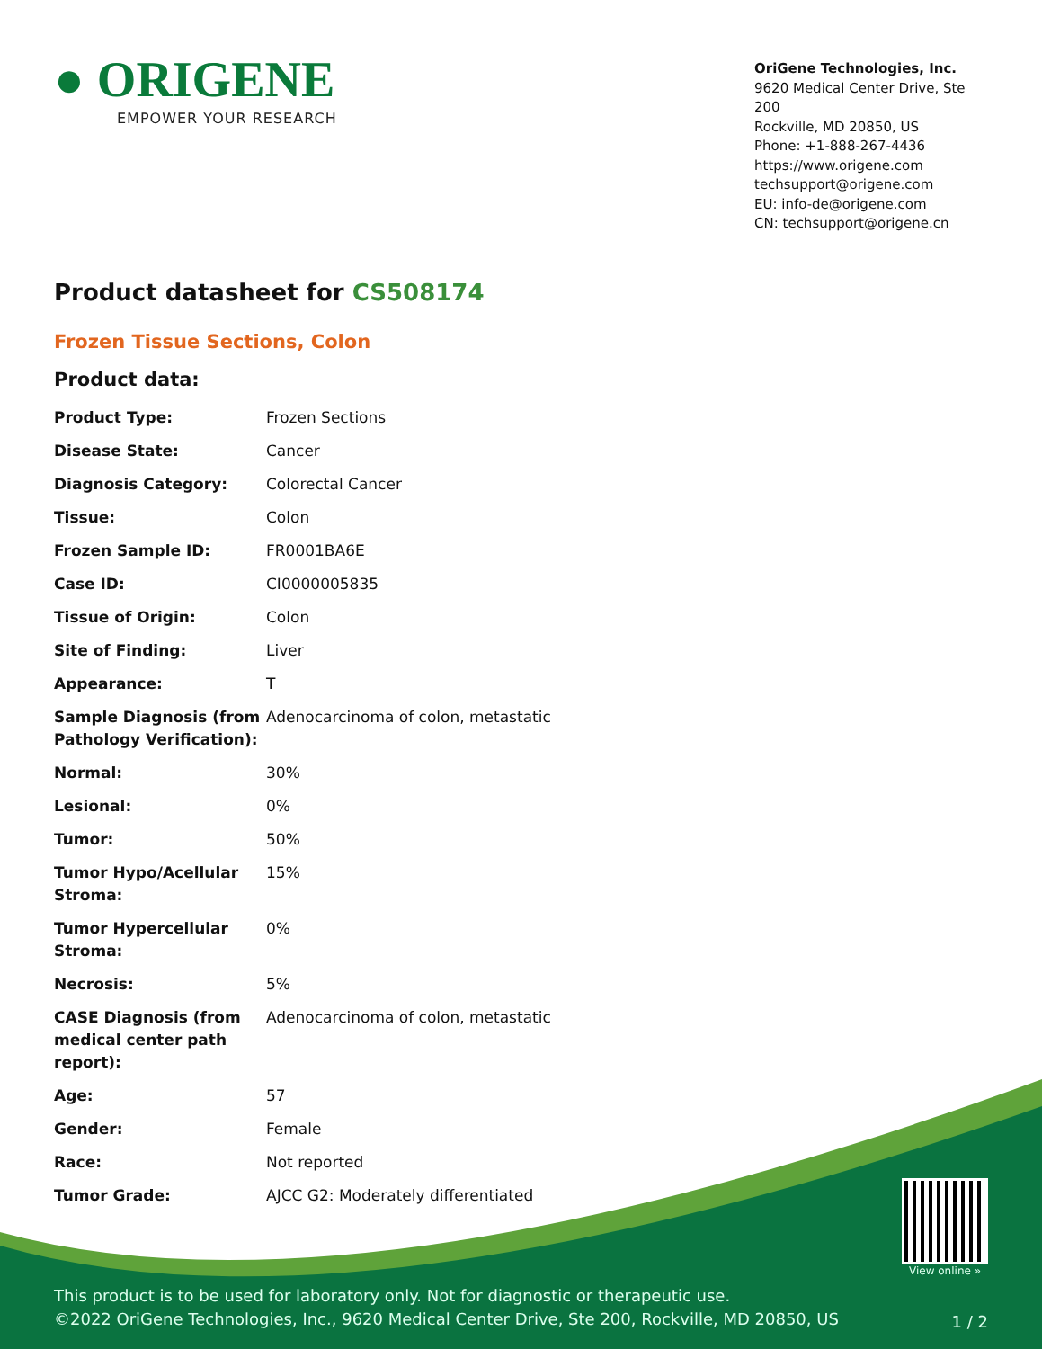● ORIGENE
EMPOWER YOUR RESEARCH
OriGene Technologies, Inc.
9620 Medical Center Drive, Ste 200
Rockville, MD 20850, US
Phone: +1-888-267-4436
https://www.origene.com
techsupport@origene.com
EU: info-de@origene.com
CN: techsupport@origene.cn
Product datasheet for CS508174
Frozen Tissue Sections, Colon
Product data:
| Product Type: | Frozen Sections |
| Disease State: | Cancer |
| Diagnosis Category: | Colorectal Cancer |
| Tissue: | Colon |
| Frozen Sample ID: | FR0001BA6E |
| Case ID: | CI0000005835 |
| Tissue of Origin: | Colon |
| Site of Finding: | Liver |
| Appearance: | T |
| Sample Diagnosis (from Pathology Verification): | Adenocarcinoma of colon, metastatic |
| Normal: | 30% |
| Lesional: | 0% |
| Tumor: | 50% |
| Tumor Hypo/Acellular Stroma: | 15% |
| Tumor Hypercellular Stroma: | 0% |
| Necrosis: | 5% |
| CASE Diagnosis (from medical center path report): | Adenocarcinoma of colon, metastatic |
| Age: | 57 |
| Gender: | Female |
| Race: | Not reported |
| Tumor Grade: | AJCC G2: Moderately differentiated |
View online »
This product is to be used for laboratory only. Not for diagnostic or therapeutic use.
©2022 OriGene Technologies, Inc., 9620 Medical Center Drive, Ste 200, Rockville, MD 20850, US
1 / 2